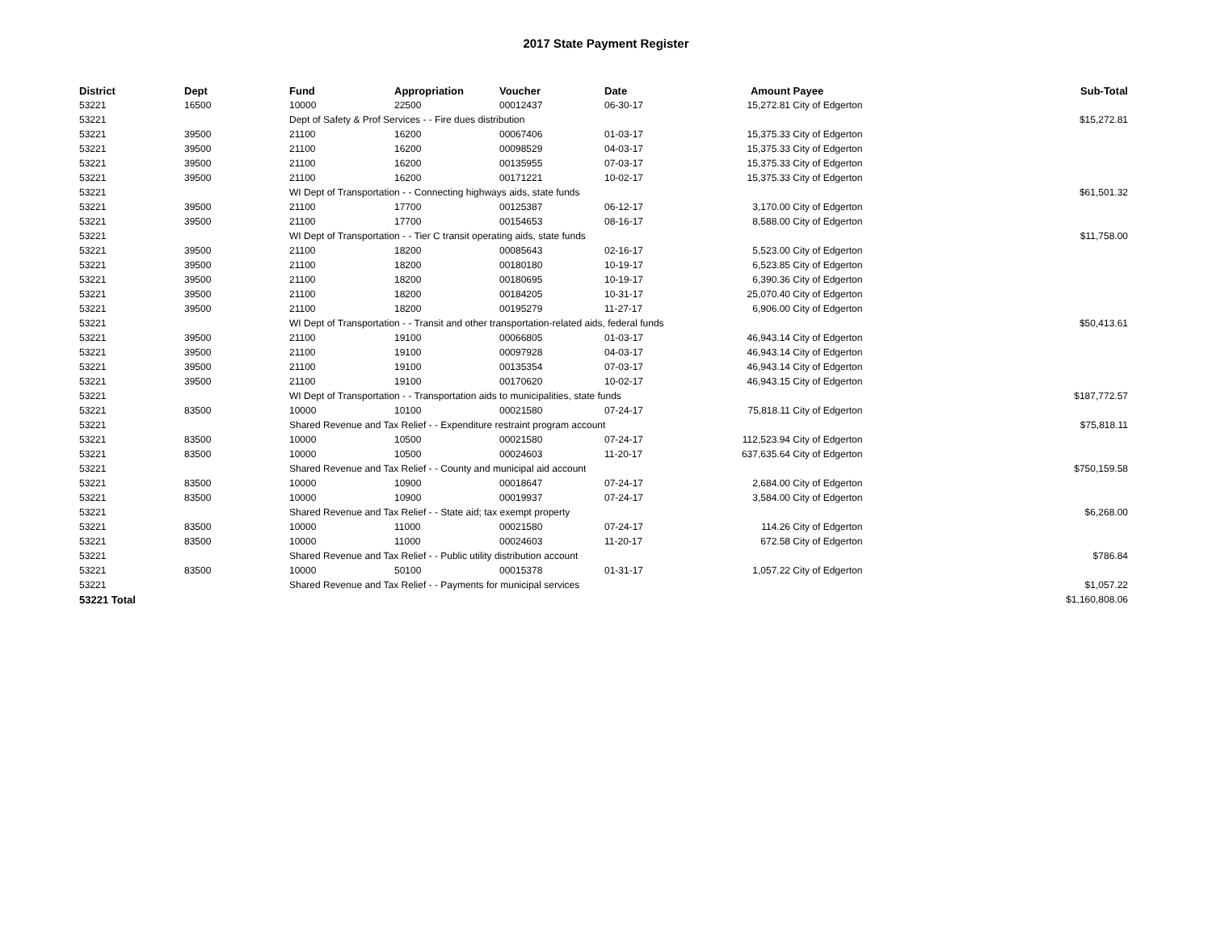2017 State Payment Register
| District | Dept | Fund | Appropriation | Voucher | Date | Amount | Payee | Sub-Total |
| --- | --- | --- | --- | --- | --- | --- | --- | --- |
| 53221 | 16500 | 10000 | 22500 | 00012437 | 06-30-17 | 15,272.81 | City of Edgerton | |
| 53221 | | Dept of Safety & Prof Services - - Fire dues distribution | | | | | | $15,272.81 |
| 53221 | 39500 | 21100 | 16200 | 00067406 | 01-03-17 | 15,375.33 | City of Edgerton | |
| 53221 | 39500 | 21100 | 16200 | 00098529 | 04-03-17 | 15,375.33 | City of Edgerton | |
| 53221 | 39500 | 21100 | 16200 | 00135955 | 07-03-17 | 15,375.33 | City of Edgerton | |
| 53221 | 39500 | 21100 | 16200 | 00171221 | 10-02-17 | 15,375.33 | City of Edgerton | |
| 53221 | | WI Dept of Transportation - - Connecting highways aids, state funds | | | | | | $61,501.32 |
| 53221 | 39500 | 21100 | 17700 | 00125387 | 06-12-17 | 3,170.00 | City of Edgerton | |
| 53221 | 39500 | 21100 | 17700 | 00154653 | 08-16-17 | 8,588.00 | City of Edgerton | |
| 53221 | | WI Dept of Transportation - - Tier C transit operating aids, state funds | | | | | | $11,758.00 |
| 53221 | 39500 | 21100 | 18200 | 00085643 | 02-16-17 | 5,523.00 | City of Edgerton | |
| 53221 | 39500 | 21100 | 18200 | 00180180 | 10-19-17 | 6,523.85 | City of Edgerton | |
| 53221 | 39500 | 21100 | 18200 | 00180695 | 10-19-17 | 6,390.36 | City of Edgerton | |
| 53221 | 39500 | 21100 | 18200 | 00184205 | 10-31-17 | 25,070.40 | City of Edgerton | |
| 53221 | 39500 | 21100 | 18200 | 00195279 | 11-27-17 | 6,906.00 | City of Edgerton | |
| 53221 | | WI Dept of Transportation - - Transit and other transportation-related aids, federal funds | | | | | | $50,413.61 |
| 53221 | 39500 | 21100 | 19100 | 00066805 | 01-03-17 | 46,943.14 | City of Edgerton | |
| 53221 | 39500 | 21100 | 19100 | 00097928 | 04-03-17 | 46,943.14 | City of Edgerton | |
| 53221 | 39500 | 21100 | 19100 | 00135354 | 07-03-17 | 46,943.14 | City of Edgerton | |
| 53221 | 39500 | 21100 | 19100 | 00170620 | 10-02-17 | 46,943.15 | City of Edgerton | |
| 53221 | | WI Dept of Transportation - - Transportation aids to municipalities, state funds | | | | | | $187,772.57 |
| 53221 | 83500 | 10000 | 10100 | 00021580 | 07-24-17 | 75,818.11 | City of Edgerton | |
| 53221 | | Shared Revenue and Tax Relief - - Expenditure restraint program account | | | | | | $75,818.11 |
| 53221 | 83500 | 10000 | 10500 | 00021580 | 07-24-17 | 112,523.94 | City of Edgerton | |
| 53221 | 83500 | 10000 | 10500 | 00024603 | 11-20-17 | 637,635.64 | City of Edgerton | |
| 53221 | | Shared Revenue and Tax Relief - - County and municipal aid account | | | | | | $750,159.58 |
| 53221 | 83500 | 10000 | 10900 | 00018647 | 07-24-17 | 2,684.00 | City of Edgerton | |
| 53221 | 83500 | 10000 | 10900 | 00019937 | 07-24-17 | 3,584.00 | City of Edgerton | |
| 53221 | | Shared Revenue and Tax Relief - - State aid; tax exempt property | | | | | | $6,268.00 |
| 53221 | 83500 | 10000 | 11000 | 00021580 | 07-24-17 | 114.26 | City of Edgerton | |
| 53221 | 83500 | 10000 | 11000 | 00024603 | 11-20-17 | 672.58 | City of Edgerton | |
| 53221 | | Shared Revenue and Tax Relief - - Public utility distribution account | | | | | | $786.84 |
| 53221 | 83500 | 10000 | 50100 | 00015378 | 01-31-17 | 1,057.22 | City of Edgerton | |
| 53221 | | Shared Revenue and Tax Relief - - Payments for municipal services | | | | | | $1,057.22 |
| 53221 Total | | | | | | | | $1,160,808.06 |